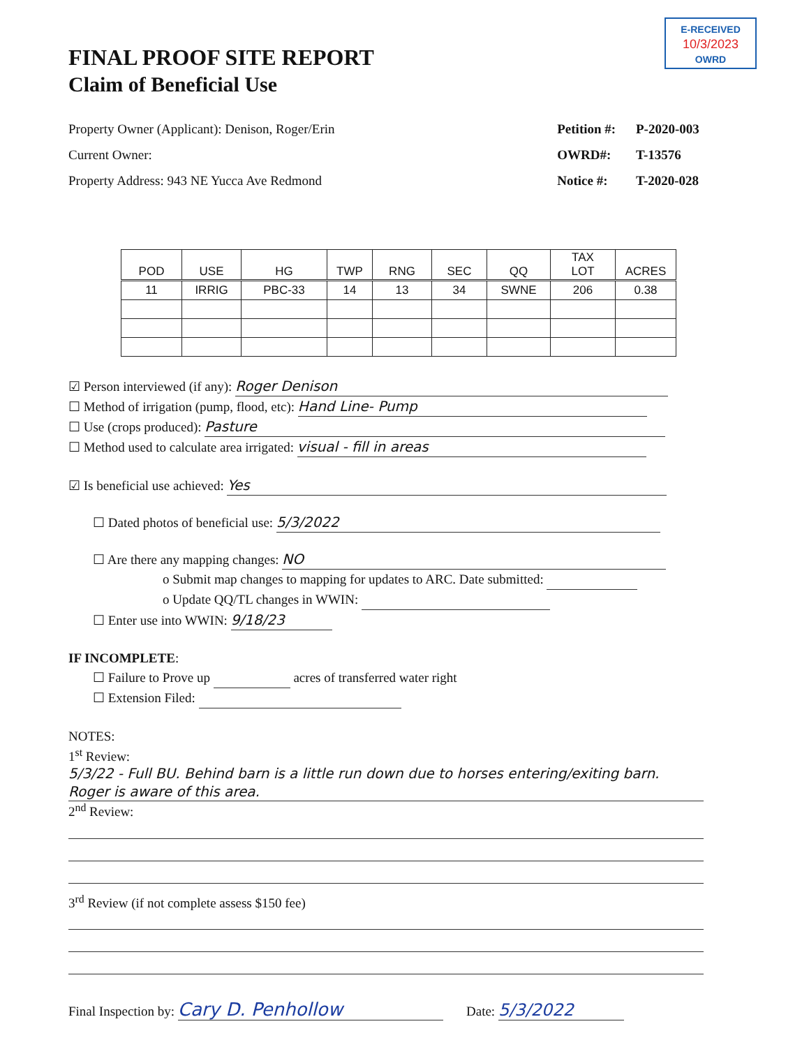E-RECEIVED
10/3/2023
OWRD
FINAL PROOF SITE REPORT
Claim of Beneficial Use
Property Owner (Applicant): Denison, Roger/Erin
Current Owner:
Property Address: 943 NE Yucca Ave Redmond
Petition #: P-2020-003
OWRD#: T-13576
Notice #: T-2020-028
| POD | USE | HG | TWP | RNG | SEC | QQ | TAX LOT | ACRES |
| --- | --- | --- | --- | --- | --- | --- | --- | --- |
| 11 | IRRIG | PBC-33 | 14 | 13 | 34 | SWNE | 206 | 0.38 |
☑ Person interviewed (if any): Roger Denison
☐ Method of irrigation (pump, flood, etc): Hand Line- Pump
☐ Use (crops produced): Pasture
☐ Method used to calculate area irrigated: visual - fill in areas
☑ Is beneficial use achieved: Yes
☐ Dated photos of beneficial use: 5/3/2022
☐ Are there any mapping changes: NO
o Submit map changes to mapping for updates to ARC. Date submitted:
o Update QQ/TL changes in WWIN:
☐ Enter use into WWIN: 9/18/23
IF INCOMPLETE:
☐ Failure to Prove up acres of transferred water right
☐ Extension Filed:
NOTES:
1<sup>st</sup> Review:
5/3/22 - Full BU. Behind barn is a little run down due to horses entering/exiting barn. Roger is aware of this area.
2<sup>nd</sup> Review:
3<sup>rd</sup> Review (if not complete assess $150 fee)
Final Inspection by: Cary D. Penhollow Date: 5/3/2022